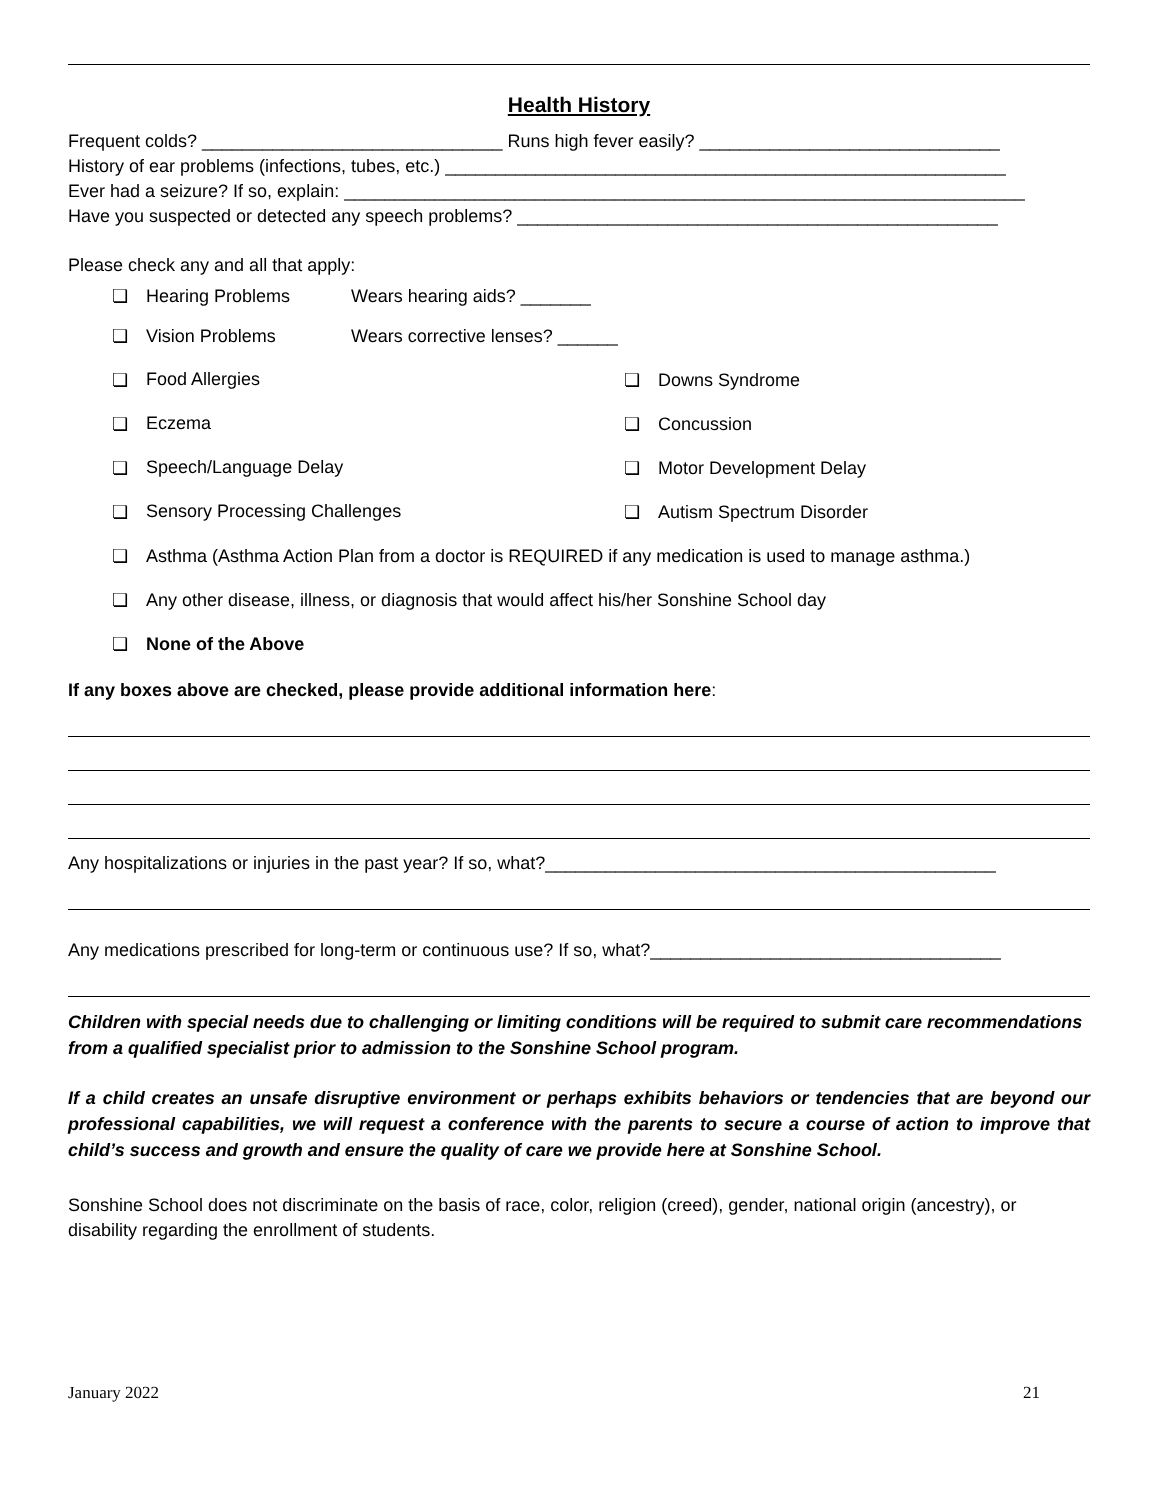Health History
Frequent colds? ______________________________ Runs high fever easily? ______________________________
History of ear problems (infections, tubes, etc.) ________________________________________________________
Ever had a seizure? If so, explain: ____________________________________________________________________
Have you suspected or detected any speech problems? ________________________________________________
Please check any and all that apply:
❏ Hearing Problems Wears hearing aids? _______
❏ Vision Problems Wears corrective lenses? ______
❏ Food Allergies ❏ Downs Syndrome
❏ Eczema ❏ Concussion
❏ Speech/Language Delay ❏ Motor Development Delay
❏ Sensory Processing Challenges ❏ Autism Spectrum Disorder
❏ Asthma (Asthma Action Plan from a doctor is REQUIRED if any medication is used to manage asthma.)
❏ Any other disease, illness, or diagnosis that would affect his/her Sonshine School day
❏ None of the Above
If any boxes above are checked, please provide additional information here:
Any hospitalizations or injuries in the past year? If so, what?_____________________________________________
Any medications prescribed for long-term or continuous use? If so, what?___________________________________
Children with special needs due to challenging or limiting conditions will be required to submit care recommendations from a qualified specialist prior to admission to the Sonshine School program.
If a child creates an unsafe disruptive environment or perhaps exhibits behaviors or tendencies that are beyond our professional capabilities, we will request a conference with the parents to secure a course of action to improve that child’s success and growth and ensure the quality of care we provide here at Sonshine School.
Sonshine School does not discriminate on the basis of race, color, religion (creed), gender, national origin (ancestry), or disability regarding the enrollment of students.
January 2022 21